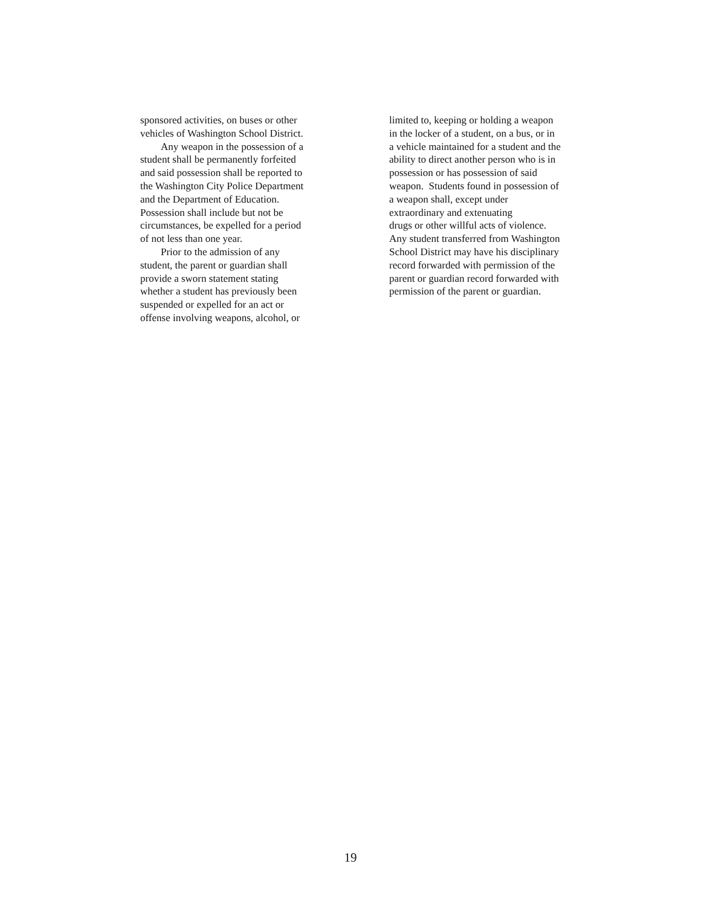sponsored activities, on buses or other
vehicles of Washington School District.
Any weapon in the possession of a
student shall be permanently forfeited
and said possession shall be reported to
the Washington City Police Department
and the Department of Education.
Possession shall include but not be
circumstances, be expelled for a period
of not less than one year.
Prior to the admission of any
student, the parent or guardian shall
provide a sworn statement stating
whether a student has previously been
suspended or expelled for an act or
offense involving weapons, alcohol, or
limited to, keeping or holding a weapon
in the locker of a student, on a bus, or in
a vehicle maintained for a student and the
ability to direct another person who is in
possession or has possession of said
weapon. Students found in possession of
a weapon shall, except under
extraordinary and extenuating
drugs or other willful acts of violence.
Any student transferred from Washington
School District may have his disciplinary
record forwarded with permission of the
parent or guardian record forwarded with
permission of the parent or guardian.
19